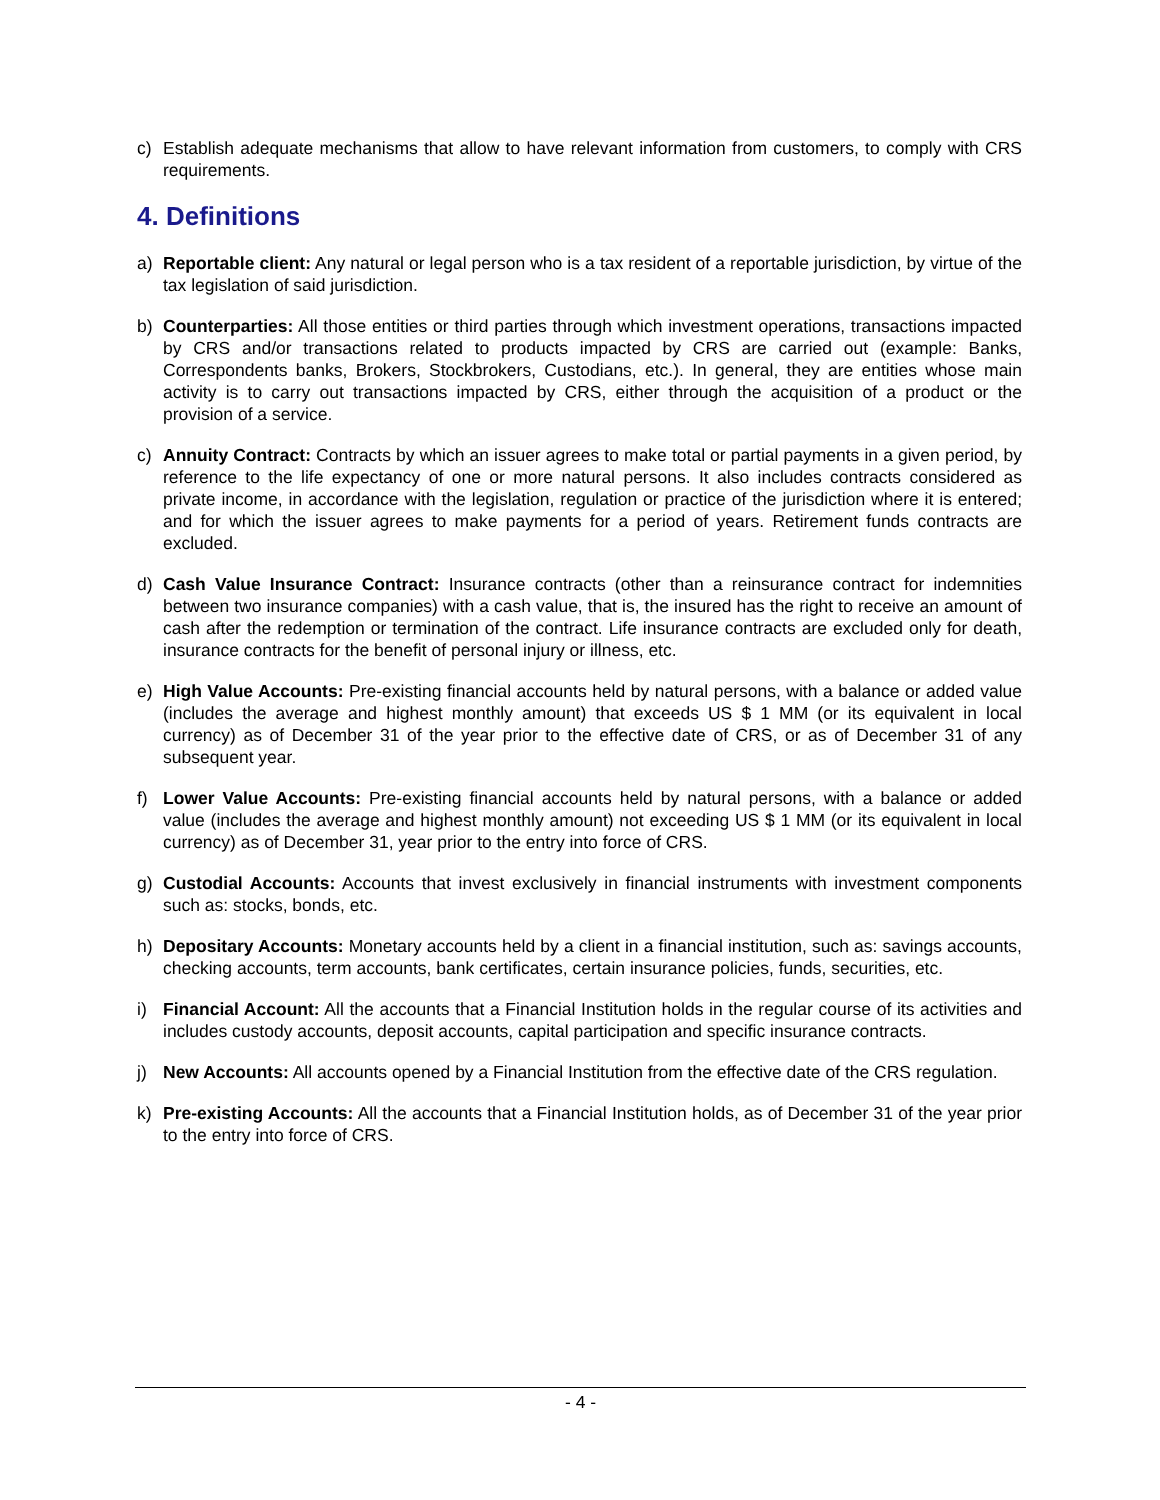c) Establish adequate mechanisms that allow to have relevant information from customers, to comply with CRS requirements.
4. Definitions
a) Reportable client: Any natural or legal person who is a tax resident of a reportable jurisdiction, by virtue of the tax legislation of said jurisdiction.
b) Counterparties: All those entities or third parties through which investment operations, transactions impacted by CRS and/or transactions related to products impacted by CRS are carried out (example: Banks, Correspondents banks, Brokers, Stockbrokers, Custodians, etc.). In general, they are entities whose main activity is to carry out transactions impacted by CRS, either through the acquisition of a product or the provision of a service.
c) Annuity Contract: Contracts by which an issuer agrees to make total or partial payments in a given period, by reference to the life expectancy of one or more natural persons. It also includes contracts considered as private income, in accordance with the legislation, regulation or practice of the jurisdiction where it is entered; and for which the issuer agrees to make payments for a period of years. Retirement funds contracts are excluded.
d) Cash Value Insurance Contract: Insurance contracts (other than a reinsurance contract for indemnities between two insurance companies) with a cash value, that is, the insured has the right to receive an amount of cash after the redemption or termination of the contract. Life insurance contracts are excluded only for death, insurance contracts for the benefit of personal injury or illness, etc.
e) High Value Accounts: Pre-existing financial accounts held by natural persons, with a balance or added value (includes the average and highest monthly amount) that exceeds US $ 1 MM (or its equivalent in local currency) as of December 31 of the year prior to the effective date of CRS, or as of December 31 of any subsequent year.
f) Lower Value Accounts: Pre-existing financial accounts held by natural persons, with a balance or added value (includes the average and highest monthly amount) not exceeding US $ 1 MM (or its equivalent in local currency) as of December 31, year prior to the entry into force of CRS.
g) Custodial Accounts: Accounts that invest exclusively in financial instruments with investment components such as: stocks, bonds, etc.
h) Depositary Accounts: Monetary accounts held by a client in a financial institution, such as: savings accounts, checking accounts, term accounts, bank certificates, certain insurance policies, funds, securities, etc.
i) Financial Account: All the accounts that a Financial Institution holds in the regular course of its activities and includes custody accounts, deposit accounts, capital participation and specific insurance contracts.
j) New Accounts: All accounts opened by a Financial Institution from the effective date of the CRS regulation.
k) Pre-existing Accounts: All the accounts that a Financial Institution holds, as of December 31 of the year prior to the entry into force of CRS.
- 4 -